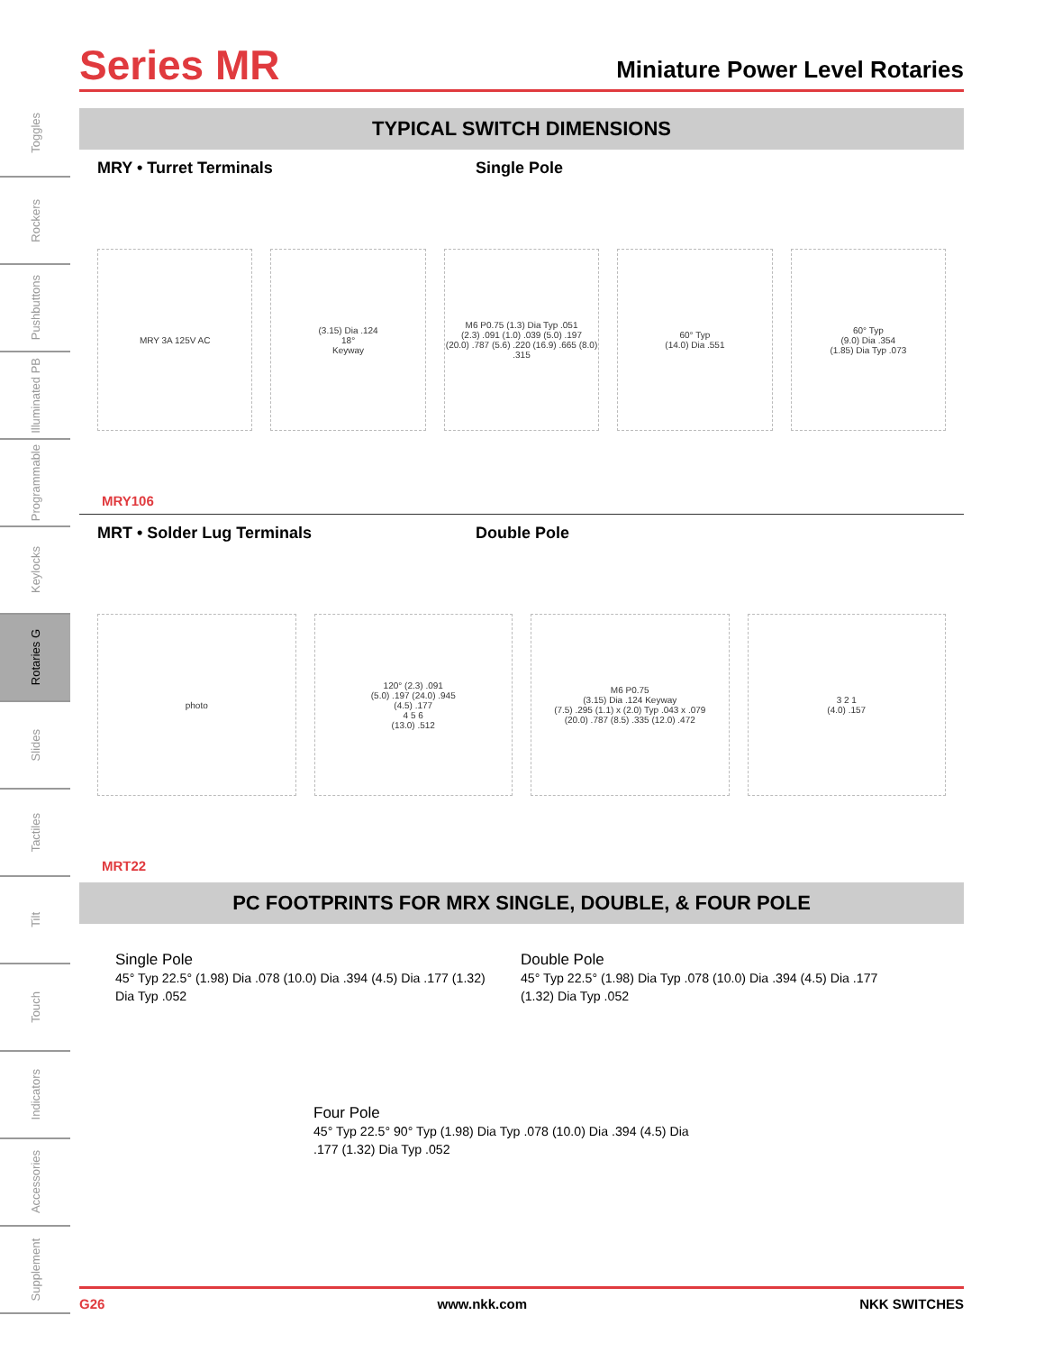Toggles
Rockers
Pushbuttons
Illuminated PB
Programmable
Keylocks
Rotaries G
Slides
Tactiles
Tilt
Touch
Indicators
Accessories
Supplement
Series MR
Miniature Power Level Rotaries
TYPICAL SWITCH DIMENSIONS
MRY • Turret Terminals Single Pole
MRY 3A 125V AC
(3.15) Dia .124
18°
Keyway
M6 P0.75 (1.3) Dia Typ .051
(2.3) .091 (1.0) .039 (5.0) .197
(20.0) .787 (5.6) .220 (16.9) .665 (8.0) .315
60° Typ
(14.0) Dia .551
60° Typ
(9.0) Dia .354
(1.85) Dia Typ .073
MRY106
MRT • Solder Lug Terminals Double Pole
photo
120° (2.3) .091
(5.0) .197 (24.0) .945
(4.5) .177
4 5 6
(13.0) .512
M6 P0.75
(3.15) Dia .124 Keyway
(7.5) .295 (1.1) x (2.0) Typ .043 x .079
(20.0) .787 (8.5) .335 (12.0) .472
3 2 1
(4.0) .157
MRT22
PC FOOTPRINTS FOR MRX SINGLE, DOUBLE, & FOUR POLE
Single Pole
45° Typ 22.5° (1.98) Dia .078 (10.0) Dia .394 (4.5) Dia .177 (1.32) Dia Typ .052
Double Pole
45° Typ 22.5° (1.98) Dia Typ .078 (10.0) Dia .394 (4.5) Dia .177 (1.32) Dia Typ .052
Four Pole
45° Typ 22.5° 90° Typ (1.98) Dia Typ .078 (10.0) Dia .394 (4.5) Dia .177 (1.32) Dia Typ .052
G26 www.nkk.com NKK SWITCHES